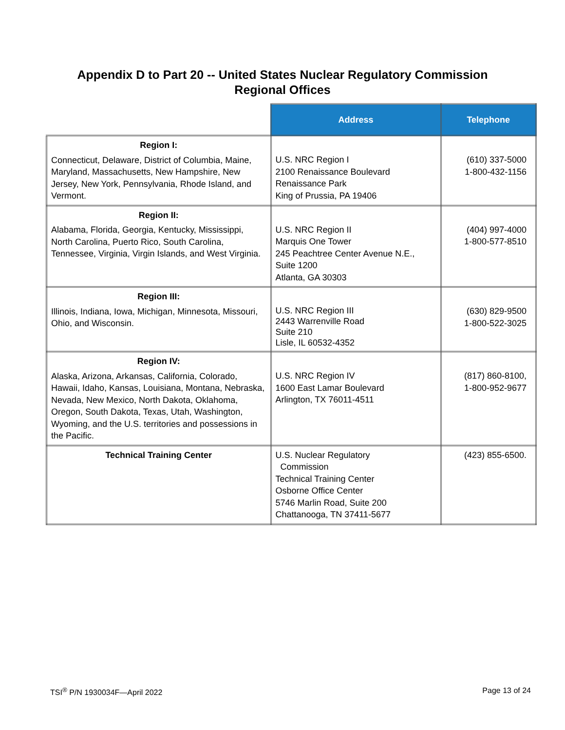Appendix D to Part 20 -- United States Nuclear Regulatory Commission
Regional Offices
| | Address | Telephone |
| --- | --- | --- |
| Region I: Connecticut, Delaware, District of Columbia, Maine, Maryland, Massachusetts, New Hampshire, New Jersey, New York, Pennsylvania, Rhode Island, and Vermont. | U.S. NRC Region I 2100 Renaissance Boulevard Renaissance Park King of Prussia, PA 19406 | (610) 337-5000 1-800-432-1156 |
| Region II: Alabama, Florida, Georgia, Kentucky, Mississippi, North Carolina, Puerto Rico, South Carolina, Tennessee, Virginia, Virgin Islands, and West Virginia. | U.S. NRC Region II Marquis One Tower 245 Peachtree Center Avenue N.E., Suite 1200 Atlanta, GA 30303 | (404) 997-4000 1-800-577-8510 |
| Region III: Illinois, Indiana, Iowa, Michigan, Minnesota, Missouri, Ohio, and Wisconsin. | U.S. NRC Region III 2443 Warrenville Road Suite 210 Lisle, IL 60532-4352 | (630) 829-9500 1-800-522-3025 |
| Region IV: Alaska, Arizona, Arkansas, California, Colorado, Hawaii, Idaho, Kansas, Louisiana, Montana, Nebraska, Nevada, New Mexico, North Dakota, Oklahoma, Oregon, South Dakota, Texas, Utah, Washington, Wyoming, and the U.S. territories and possessions in the Pacific. | U.S. NRC Region IV 1600 East Lamar Boulevard Arlington, TX 76011-4511 | (817) 860-8100, 1-800-952-9677 |
| Technical Training Center | U.S. Nuclear Regulatory Commission Technical Training Center Osborne Office Center 5746 Marlin Road, Suite 200 Chattanooga, TN 37411-5677 | (423) 855-6500. |
TSI<sup>®</sup> P/N 1930034F—April 2022 Page 13 of 24